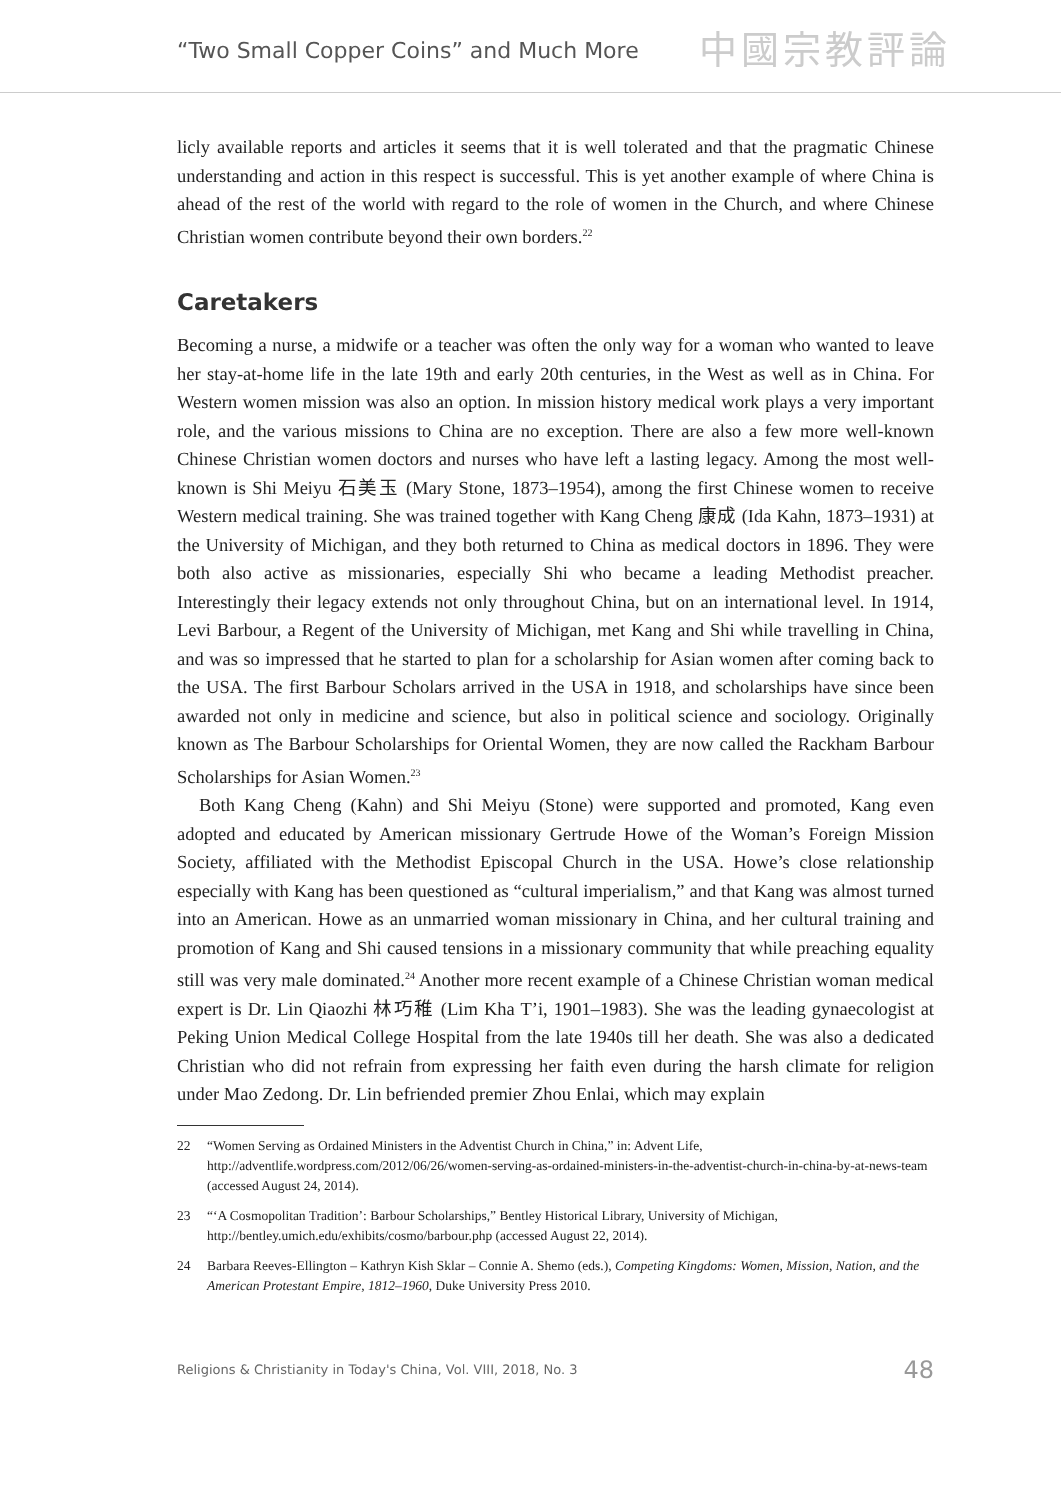“Two Small Copper Coins” and Much More
中國宗教評論
licly available reports and articles it seems that it is well tolerated and that the pragmatic Chinese understanding and action in this respect is successful. This is yet another example of where China is ahead of the rest of the world with regard to the role of women in the Church, and where Chinese Christian women contribute beyond their own borders.<sup>22</sup>
Caretakers
Becoming a nurse, a midwife or a teacher was often the only way for a woman who wanted to leave her stay-at-home life in the late 19th and early 20th centuries, in the West as well as in China. For Western women mission was also an option. In mission history medical work plays a very important role, and the various missions to China are no exception. There are also a few more well-known Chinese Christian women doctors and nurses who have left a lasting legacy. Among the most well-known is Shi Meiyu 石美玉 (Mary Stone, 1873–1954), among the first Chinese women to receive Western medical training. She was trained together with Kang Cheng 康成 (Ida Kahn, 1873–1931) at the University of Michigan, and they both returned to China as medical doctors in 1896. They were both also active as missionaries, especially Shi who became a leading Methodist preacher. Interestingly their legacy extends not only throughout China, but on an international level. In 1914, Levi Barbour, a Regent of the University of Michigan, met Kang and Shi while travelling in China, and was so impressed that he started to plan for a scholarship for Asian women after coming back to the USA. The first Barbour Scholars arrived in the USA in 1918, and scholarships have since been awarded not only in medicine and science, but also in political science and sociology. Originally known as The Barbour Scholarships for Oriental Women, they are now called the Rackham Barbour Scholarships for Asian Women.<sup>23</sup>
Both Kang Cheng (Kahn) and Shi Meiyu (Stone) were supported and promoted, Kang even adopted and educated by American missionary Gertrude Howe of the Woman’s Foreign Mission Society, affiliated with the Methodist Episcopal Church in the USA. Howe’s close relationship especially with Kang has been questioned as “cultural imperialism,” and that Kang was almost turned into an American. Howe as an unmarried woman missionary in China, and her cultural training and promotion of Kang and Shi caused tensions in a missionary community that while preaching equality still was very male dominated.<sup>24</sup> Another more recent example of a Chinese Christian woman medical expert is Dr. Lin Qiaozhi 林巧稚 (Lim Kha T’i, 1901–1983). She was the leading gynaecologist at Peking Union Medical College Hospital from the late 1940s till her death. She was also a dedicated Christian who did not refrain from expressing her faith even during the harsh climate for religion under Mao Zedong. Dr. Lin befriended premier Zhou Enlai, which may explain
22 “Women Serving as Ordained Ministers in the Adventist Church in China,” in: Advent Life, http://adventlife.wordpress.com/2012/06/26/women-serving-as-ordained-ministers-in-the-adventist-church-in-china-by-at-news-team (accessed August 24, 2014).
23 “‘A Cosmopolitan Tradition’: Barbour Scholarships,” Bentley Historical Library, University of Michigan, http://bentley.umich.edu/exhibits/cosmo/barbour.php (accessed August 22, 2014).
24 Barbara Reeves-Ellington – Kathryn Kish Sklar – Connie A. Shemo (eds.), Competing Kingdoms: Women, Mission, Nation, and the American Protestant Empire, 1812–1960, Duke University Press 2010.
Religions & Christianity in Today's China, Vol. VIII, 2018, No. 3
48